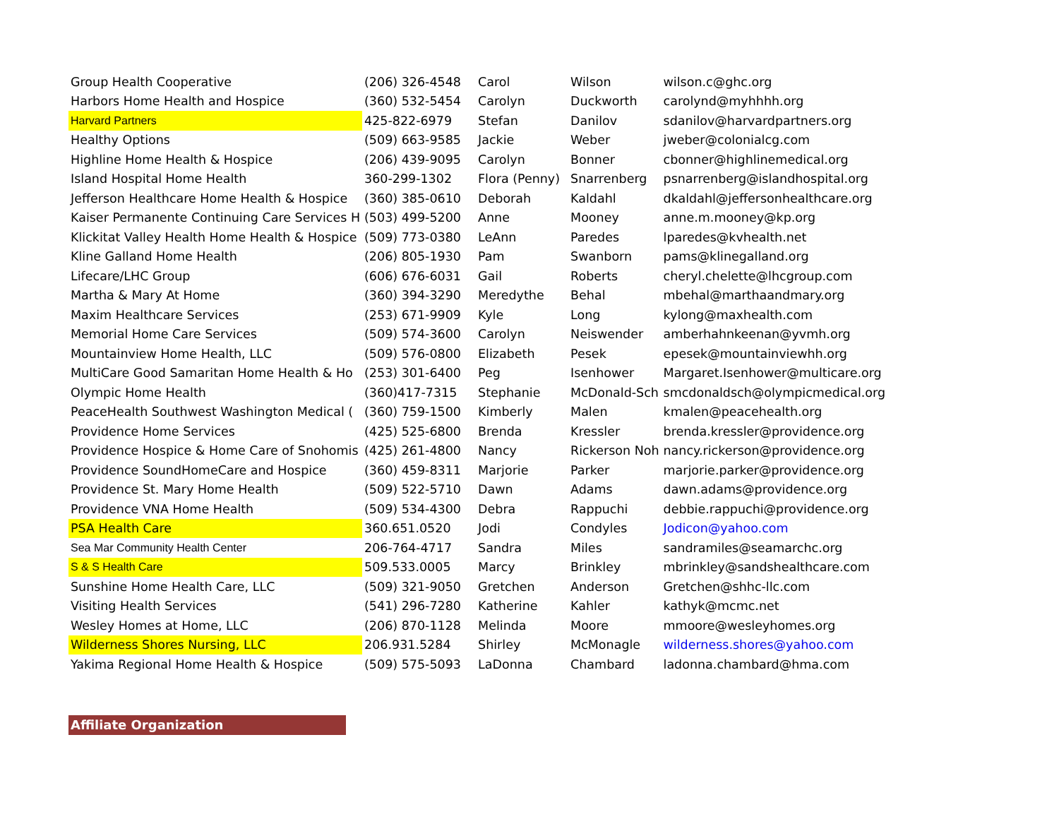| Group Health Cooperative | (206) 326-4548 | Carol | Wilson | wilson.c@ghc.org |
| Harbors Home Health and Hospice | (360) 532-5454 | Carolyn | Duckworth | carolynd@myhhhh.org |
| Harvard Partners | 425-822-6979 | Stefan | Danilov | sdanilov@harvardpartners.org |
| Healthy Options | (509) 663-9585 | Jackie | Weber | jweber@colonialcg.com |
| Highline Home Health & Hospice | (206) 439-9095 | Carolyn | Bonner | cbonner@highlinemedical.org |
| Island Hospital Home Health | 360-299-1302 | Flora (Penny) | Snarrenberg | psnarrenberg@islandhospital.org |
| Jefferson Healthcare Home Health & Hospice | (360) 385-0610 | Deborah | Kaldahl | dkaldahl@jeffersonhealthcare.org |
| Kaiser Permanente Continuing Care Services H | (503) 499-5200 | Anne | Mooney | anne.m.mooney@kp.org |
| Klickitat Valley Health Home Health & Hospice | (509) 773-0380 | LeAnn | Paredes | lparedes@kvhealth.net |
| Kline Galland Home Health | (206) 805-1930 | Pam | Swanborn | pams@klinegalland.org |
| Lifecare/LHC Group | (606) 676-6031 | Gail | Roberts | cheryl.chelette@lhcgroup.com |
| Martha & Mary At Home | (360) 394-3290 | Meredythe | Behal | mbehal@marthaandmary.org |
| Maxim Healthcare Services | (253) 671-9909 | Kyle | Long | kylong@maxhealth.com |
| Memorial Home Care Services | (509) 574-3600 | Carolyn | Neiswender | amberhahnkeenan@yvmh.org |
| Mountainview Home Health, LLC | (509) 576-0800 | Elizabeth | Pesek | epesek@mountainviewhh.org |
| MultiCare Good Samaritan Home Health & Ho | (253) 301-6400 | Peg | Isenhower | Margaret.Isenhower@multicare.org |
| Olympic Home Health | (360)417-7315 | Stephanie | McDonald-Sch | smcdonaldsch@olympicmedical.org |
| PeaceHealth Southwest Washington Medical ( | (360) 759-1500 | Kimberly | Malen | kmalen@peacehealth.org |
| Providence Home Services | (425) 525-6800 | Brenda | Kressler | brenda.kressler@providence.org |
| Providence Hospice & Home Care of Snohomis | (425) 261-4800 | Nancy | Rickerson Noh | nancy.rickerson@providence.org |
| Providence SoundHomeCare and Hospice | (360) 459-8311 | Marjorie | Parker | marjorie.parker@providence.org |
| Providence St. Mary Home Health | (509) 522-5710 | Dawn | Adams | dawn.adams@providence.org |
| Providence VNA Home Health | (509) 534-4300 | Debra | Rappuchi | debbie.rappuchi@providence.org |
| PSA Health Care | 360.651.0520 | Jodi | Condyles | Jodicon@yahoo.com |
| Sea Mar Community Health Center | 206-764-4717 | Sandra | Miles | sandramiles@seamarchc.org |
| S & S Health Care | 509.533.0005 | Marcy | Brinkley | mbrinkley@sandshealthcare.com |
| Sunshine Home Health Care, LLC | (509) 321-9050 | Gretchen | Anderson | Gretchen@shhc-llc.com |
| Visiting Health Services | (541) 296-7280 | Katherine | Kahler | kathyk@mcmc.net |
| Wesley Homes at Home, LLC | (206) 870-1128 | Melinda | Moore | mmoore@wesleyhomes.org |
| Wilderness Shores Nursing, LLC | 206.931.5284 | Shirley | McMonagle | wilderness.shores@yahoo.com |
| Yakima Regional Home Health & Hospice | (509) 575-5093 | LaDonna | Chambard | ladonna.chambard@hma.com |
Affiliate Organization